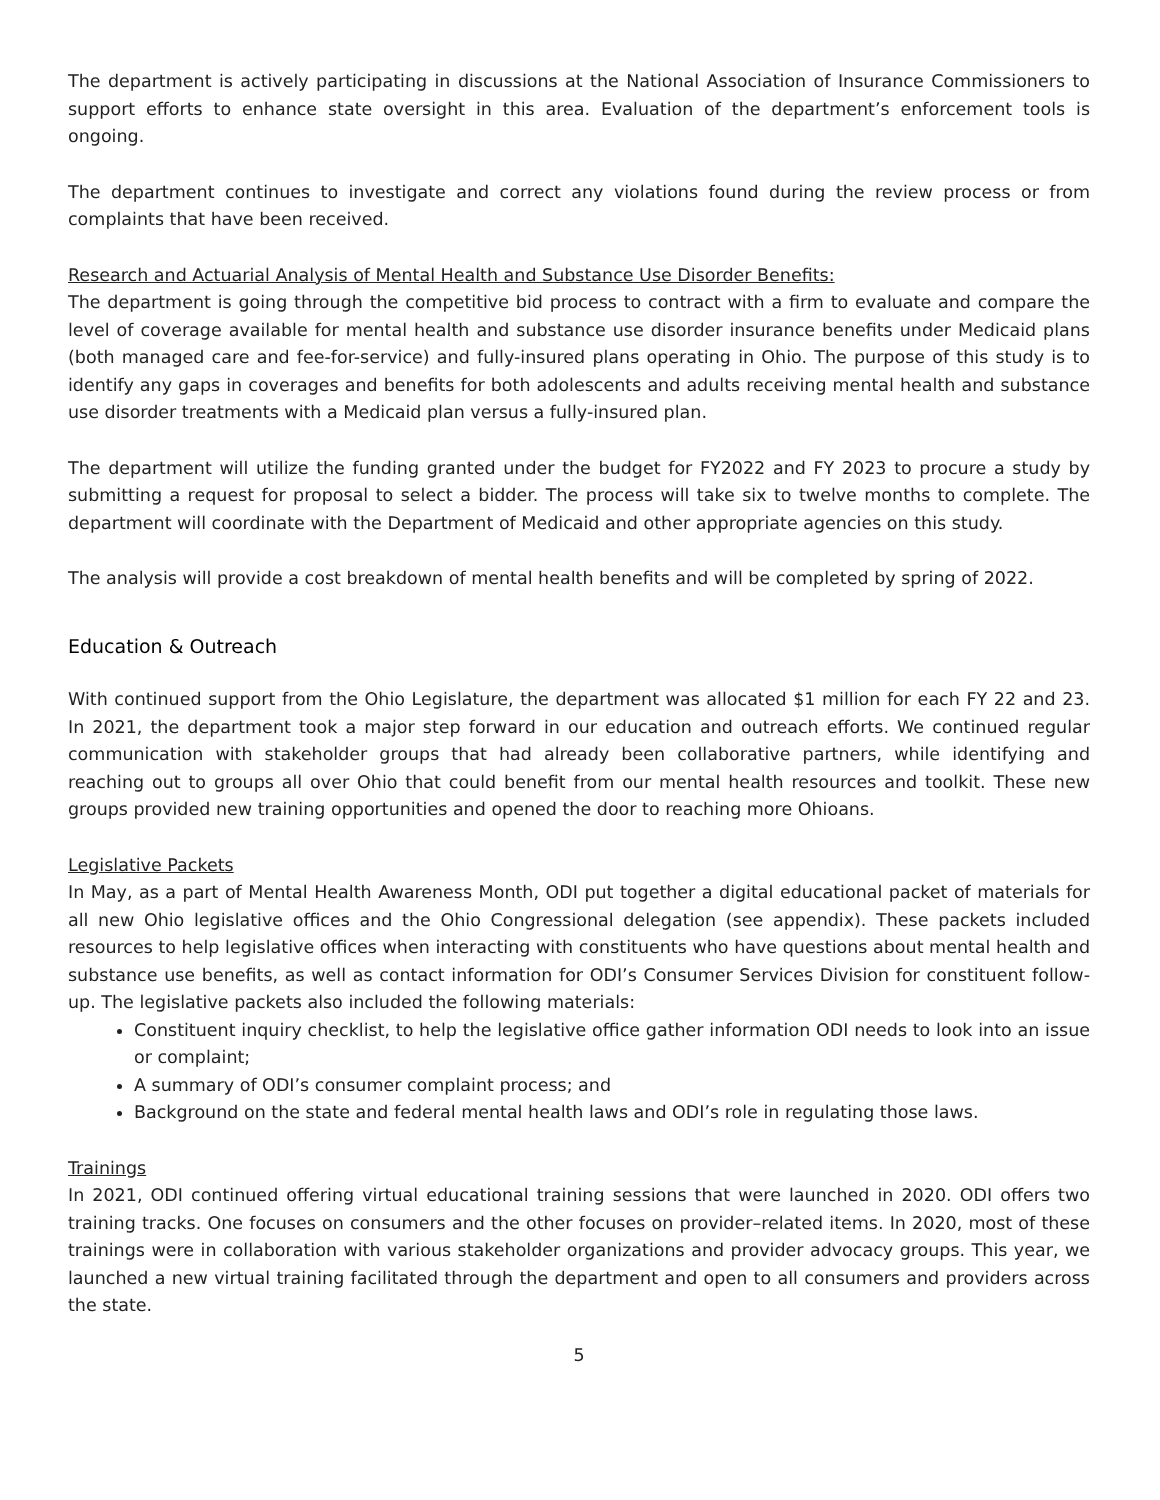The department is actively participating in discussions at the National Association of Insurance Commissioners to support efforts to enhance state oversight in this area. Evaluation of the department’s enforcement tools is ongoing.
The department continues to investigate and correct any violations found during the review process or from complaints that have been received.
Research and Actuarial Analysis of Mental Health and Substance Use Disorder Benefits:
The department is going through the competitive bid process to contract with a firm to evaluate and compare the level of coverage available for mental health and substance use disorder insurance benefits under Medicaid plans (both managed care and fee-for-service) and fully-insured plans operating in Ohio. The purpose of this study is to identify any gaps in coverages and benefits for both adolescents and adults receiving mental health and substance use disorder treatments with a Medicaid plan versus a fully-insured plan.
The department will utilize the funding granted under the budget for FY2022 and FY 2023 to procure a study by submitting a request for proposal to select a bidder. The process will take six to twelve months to complete. The department will coordinate with the Department of Medicaid and other appropriate agencies on this study.
The analysis will provide a cost breakdown of mental health benefits and will be completed by spring of 2022.
Education & Outreach
With continued support from the Ohio Legislature, the department was allocated $1 million for each FY 22 and 23. In 2021, the department took a major step forward in our education and outreach efforts. We continued regular communication with stakeholder groups that had already been collaborative partners, while identifying and reaching out to groups all over Ohio that could benefit from our mental health resources and toolkit. These new groups provided new training opportunities and opened the door to reaching more Ohioans.
Legislative Packets
In May, as a part of Mental Health Awareness Month, ODI put together a digital educational packet of materials for all new Ohio legislative offices and the Ohio Congressional delegation (see appendix). These packets included resources to help legislative offices when interacting with constituents who have questions about mental health and substance use benefits, as well as contact information for ODI’s Consumer Services Division for constituent follow-up. The legislative packets also included the following materials:
Constituent inquiry checklist, to help the legislative office gather information ODI needs to look into an issue or complaint;
A summary of ODI’s consumer complaint process; and
Background on the state and federal mental health laws and ODI’s role in regulating those laws.
Trainings
In 2021, ODI continued offering virtual educational training sessions that were launched in 2020. ODI offers two training tracks. One focuses on consumers and the other focuses on provider–related items. In 2020, most of these trainings were in collaboration with various stakeholder organizations and provider advocacy groups. This year, we launched a new virtual training facilitated through the department and open to all consumers and providers across the state.
5